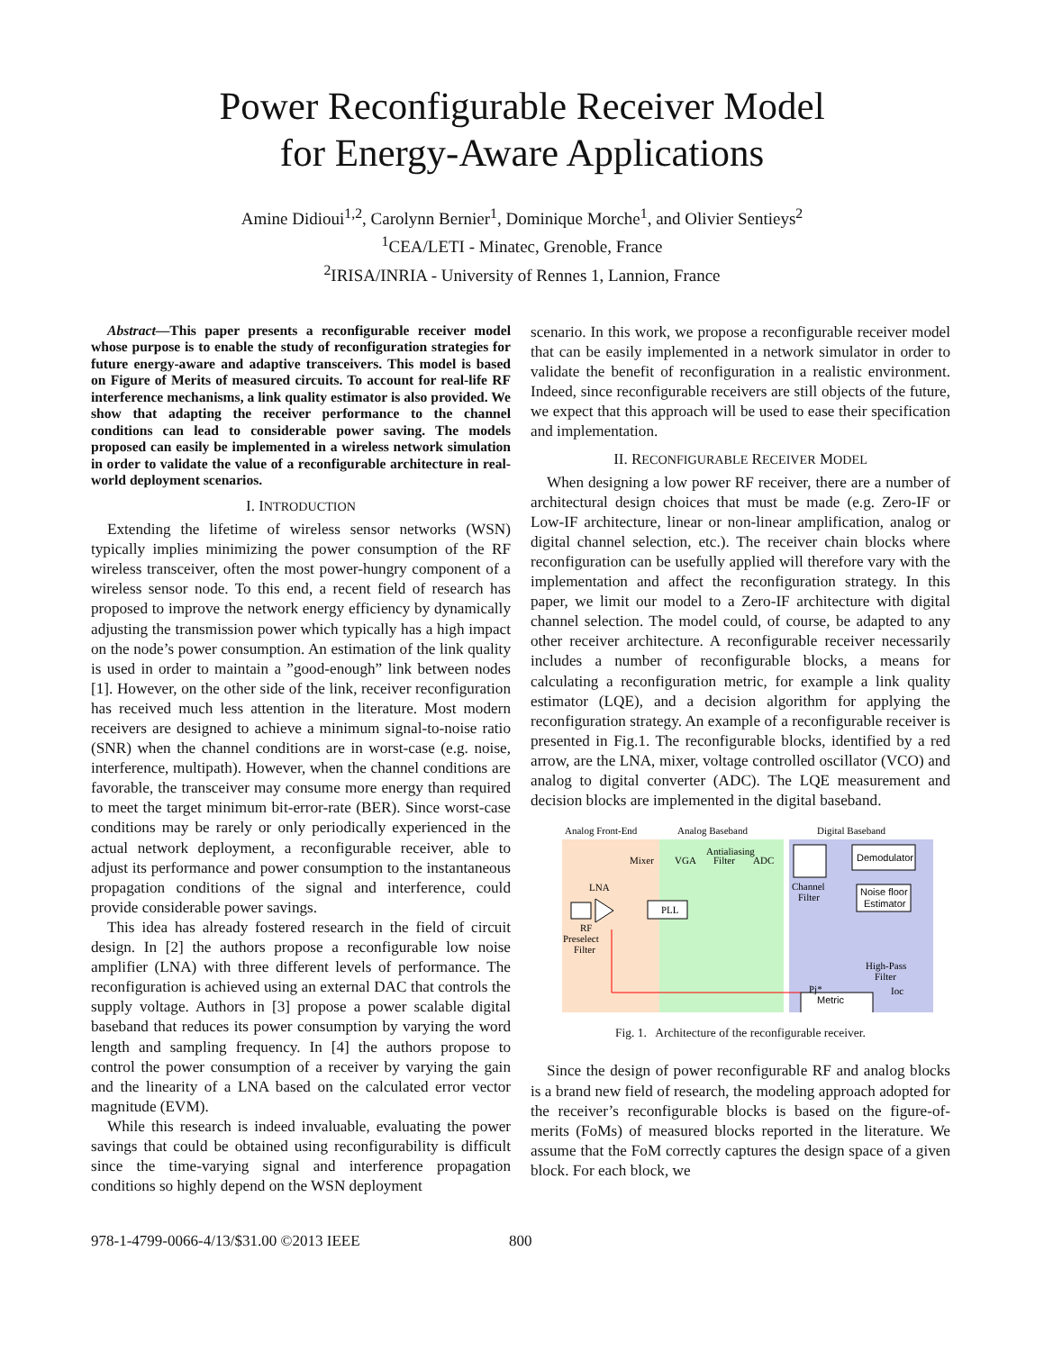Power Reconfigurable Receiver Model
for Energy-Aware Applications
Amine Didioui<sup>1,2</sup>, Carolynn Bernier<sup>1</sup>, Dominique Morche<sup>1</sup>, and Olivier Sentieys<sup>2</sup>
<sup>1</sup> CEA/LETI - Minatec, Grenoble, France
<sup>2</sup> IRISA/INRIA - University of Rennes 1, Lannion, France
Abstract—This paper presents a reconfigurable receiver model whose purpose is to enable the study of reconfiguration strategies for future energy-aware and adaptive transceivers. This model is based on Figure of Merits of measured circuits. To account for real-life RF interference mechanisms, a link quality estimator is also provided. We show that adapting the receiver performance to the channel conditions can lead to considerable power saving. The models proposed can easily be implemented in a wireless network simulation in order to validate the value of a reconfigurable architecture in real-world deployment scenarios.
I. INTRODUCTION
Extending the lifetime of wireless sensor networks (WSN) typically implies minimizing the power consumption of the RF wireless transceiver, often the most power-hungry component of a wireless sensor node. To this end, a recent field of research has proposed to improve the network energy efficiency by dynamically adjusting the transmission power which typically has a high impact on the node’s power consumption. An estimation of the link quality is used in order to maintain a ”good-enough” link between nodes [1]. However, on the other side of the link, receiver reconfiguration has received much less attention in the literature. Most modern receivers are designed to achieve a minimum signal-to-noise ratio (SNR) when the channel conditions are in worst-case (e.g. noise, interference, multipath). However, when the channel conditions are favorable, the transceiver may consume more energy than required to meet the target minimum bit-error-rate (BER). Since worst-case conditions may be rarely or only periodically experienced in the actual network deployment, a reconfigurable receiver, able to adjust its performance and power consumption to the instantaneous propagation conditions of the signal and interference, could provide considerable power savings.
This idea has already fostered research in the field of circuit design. In [2] the authors propose a reconfigurable low noise amplifier (LNA) with three different levels of performance. The reconfiguration is achieved using an external DAC that controls the supply voltage. Authors in [3] propose a power scalable digital baseband that reduces its power consumption by varying the word length and sampling frequency. In [4] the authors propose to control the power consumption of a receiver by varying the gain and the linearity of a LNA based on the calculated error vector magnitude (EVM).
While this research is indeed invaluable, evaluating the power savings that could be obtained using reconfigurability is difficult since the time-varying signal and interference propagation conditions so highly depend on the WSN deployment
scenario. In this work, we propose a reconfigurable receiver model that can be easily implemented in a network simulator in order to validate the benefit of reconfiguration in a realistic environment. Indeed, since reconfigurable receivers are still objects of the future, we expect that this approach will be used to ease their specification and implementation.
II. RECONFIGURABLE RECEIVER MODEL
When designing a low power RF receiver, there are a number of architectural design choices that must be made (e.g. Zero-IF or Low-IF architecture, linear or non-linear amplification, analog or digital channel selection, etc.). The receiver chain blocks where reconfiguration can be usefully applied will therefore vary with the implementation and affect the reconfiguration strategy. In this paper, we limit our model to a Zero-IF architecture with digital channel selection. The model could, of course, be adapted to any other receiver architecture. A reconfigurable receiver necessarily includes a number of reconfigurable blocks, a means for calculating a reconfiguration metric, for example a link quality estimator (LQE), and a decision algorithm for applying the reconfiguration strategy. An example of a reconfigurable receiver is presented in Fig.1. The reconfigurable blocks, identified by a red arrow, are the LNA, mixer, voltage controlled oscillator (VCO) and analog to digital converter (ADC). The LQE measurement and decision blocks are implemented in the digital baseband.
Analog Front-End
Analog Baseband
Digital Baseband
LNA
Mixer
VGA
Antialiasing
Filter
ADC
RF
Preselect
Filter
PLL
Channel
Filter
Demodulator
Noise floor
Estimator
High-Pass
Filter
Metric
Pj*
Ioc
Fig. 1. Architecture of the reconfigurable receiver.
Since the design of power reconfigurable RF and analog blocks is a brand new field of research, the modeling approach adopted for the receiver’s reconfigurable blocks is based on the figure-of-merits (FoMs) of measured blocks reported in the literature. We assume that the FoM correctly captures the design space of a given block. For each block, we
978-1-4799-0066-4/13/$31.00 ©2013 IEEE
800